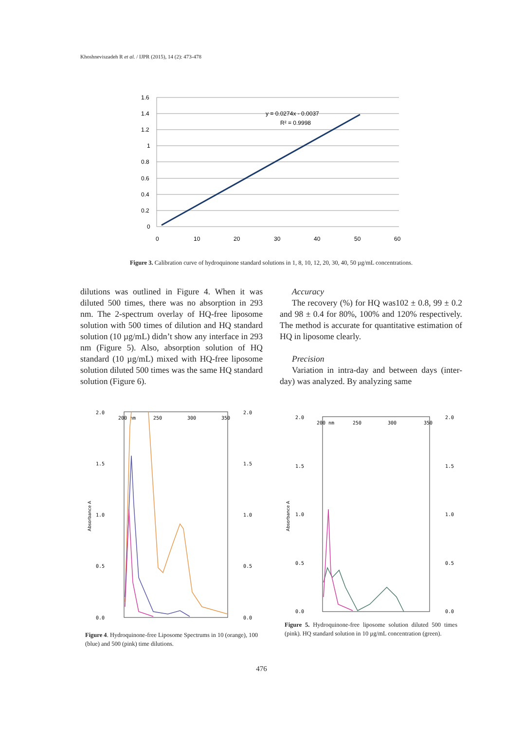Khoshneviszadeh R et al. / IJPR (2015), 14 (2): 473-478
1.6
1.4
1.2
1
0.8
0.6
0.4
0.2
0
0
10
20
30
40
50
60
y = 0.0274x - 0.0037
R² = 0.9998
Figure 3. Calibration curve of hydroquinone standard solutions in 1, 8, 10, 12, 20, 30, 40, 50 µg/mL concentrations.
dilutions was outlined in Figure 4. When it was diluted 500 times, there was no absorption in 293 nm. The 2-spectrum overlay of HQ-free liposome solution with 500 times of dilution and HQ standard solution (10 µg/mL) didn’t show any interface in 293 nm (Figure 5). Also, absorption solution of HQ standard (10 µg/mL) mixed with HQ-free liposome solution diluted 500 times was the same HQ standard solution (Figure 6).
Accuracy
The recovery (%) for HQ was102 ± 0.8, 99 ± 0.2 and 98 ± 0.4 for 80%, 100% and 120% respectively. The method is accurate for quantitative estimation of HQ in liposome clearly.
Precision
Variation in intra-day and between days (inter-day) was analyzed. By analyzing same
2.0
1.5
1.0
0.5
0.0
200 nm
250
300
350
2.0
1.5
1.0
0.5
0.0
Absorbance A
2.0
1.5
1.0
0.5
0.0
200 nm
250
300
350
2.0
1.5
1.0
0.5
0.0
Absorbance A
Figure 4. Hydroquinone-free Liposome Spectrums in 10 (orange), 100 (blue) and 500 (pink) time dilutions.
Figure 5. Hydroquinone-free liposome solution diluted 500 times (pink). HQ standard solution in 10 µg/mL concentration (green).
476